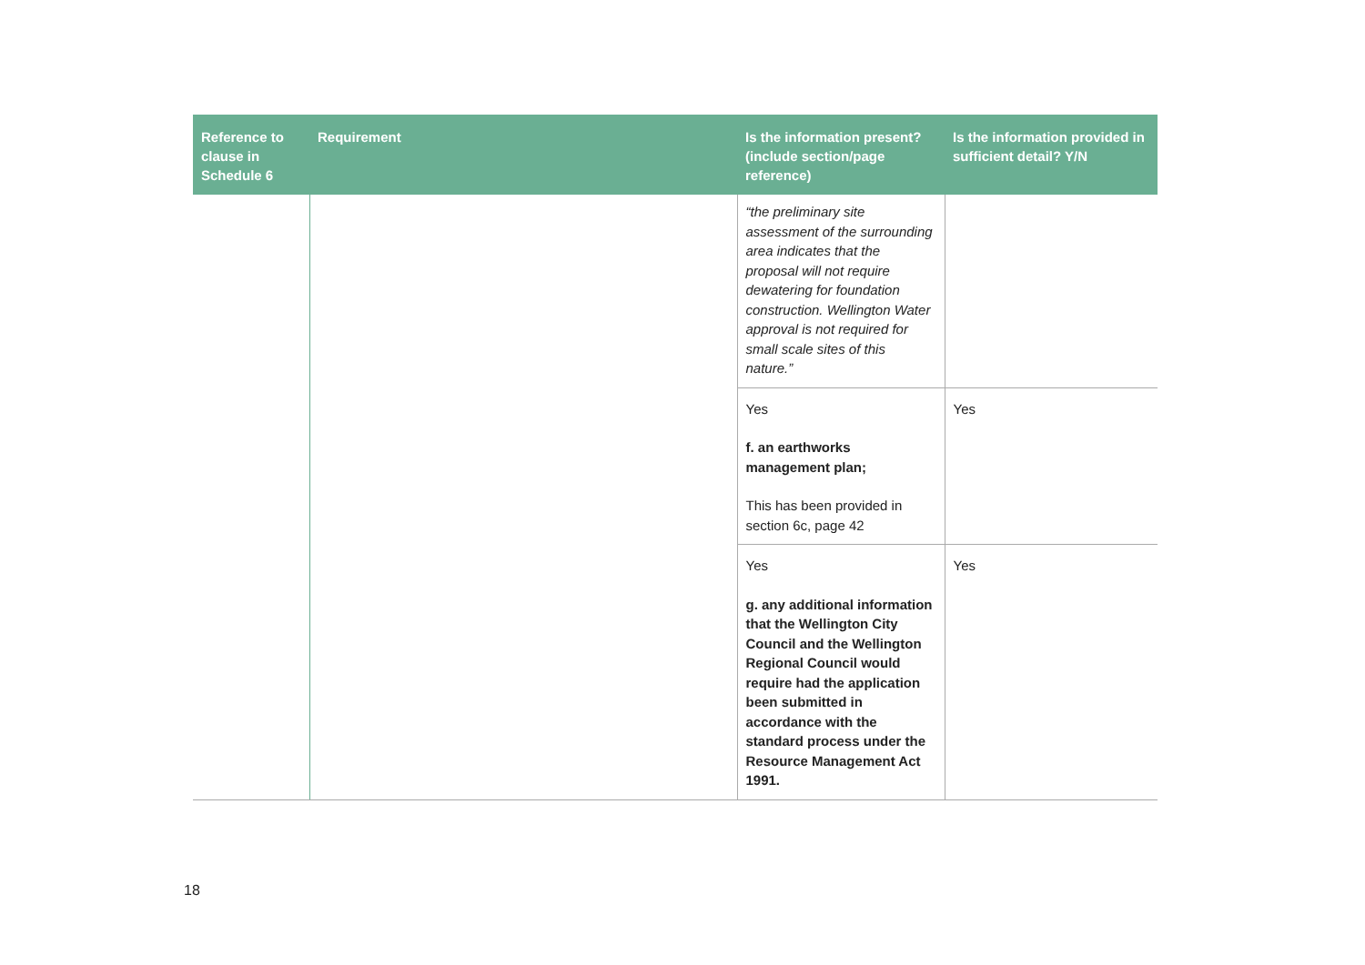| Reference to clause in Schedule 6 | Requirement | Is the information present? (include section/page reference) | Is the information provided in sufficient detail? Y/N |
| --- | --- | --- | --- |
| | | “the preliminary site assessment of the surrounding area indicates that the proposal will not require dewatering for foundation construction. Wellington Water approval is not required for small scale sites of this nature.” | |
| | | Yes f. an earthworks management plan; This has been provided in section 6c, page 42 | Yes |
| | | Yes g. any additional information that the Wellington City Council and the Wellington Regional Council would require had the application been submitted in accordance with the standard process under the Resource Management Act 1991. | Yes |
18